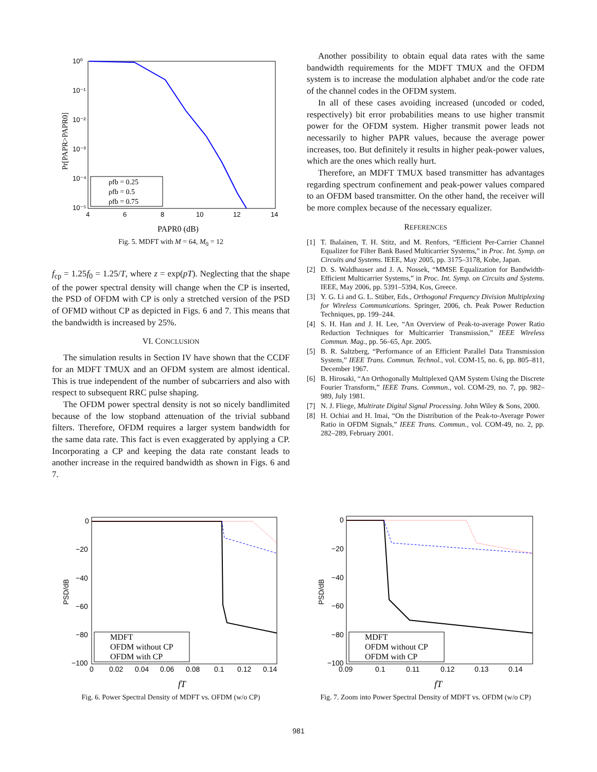10⁰
10⁻¹
10⁻²
10⁻³
10⁻⁴
10⁻⁵
4
6
8
10
12
14
ρfb = 0.25
ρfb = 0.5
ρfb = 0.75
Pr[PAPR>PAPR0]
PAPR0 (dB)
Fig. 5. MDFT with M = 64, M<sub>0</sub> = 12
f<sub>cp</sub> = 1.25f<sub>0</sub> = 1.25/T, where z = exp(pT). Neglecting that the shape of the power spectral density will change when the CP is inserted, the PSD of OFDM with CP is only a stretched version of the PSD of OFMD without CP as depicted in Figs. 6 and 7. This means that the bandwidth is increased by 25%.
VI. CONCLUSION
The simulation results in Section IV have shown that the CCDF for an MDFT TMUX and an OFDM system are almost identical. This is true independent of the number of subcarriers and also with respect to subsequent RRC pulse shaping.
The OFDM power spectral density is not so nicely bandlimited because of the low stopband attenuation of the trivial subband filters. Therefore, OFDM requires a larger system bandwidth for the same data rate. This fact is even exaggerated by applying a CP. Incorporating a CP and keeping the data rate constant leads to another increase in the required bandwidth as shown in Figs. 6 and 7.
Another possibility to obtain equal data rates with the same bandwidth requirements for the MDFT TMUX and the OFDM system is to increase the modulation alphabet and/or the code rate of the channel codes in the OFDM system.
In all of these cases avoiding increased (uncoded or coded, respectively) bit error probabilities means to use higher transmit power for the OFDM system. Higher transmit power leads not necessarily to higher PAPR values, because the average power increases, too. But definitely it results in higher peak-power values, which are the ones which really hurt.
Therefore, an MDFT TMUX based transmitter has advantages regarding spectrum confinement and peak-power values compared to an OFDM based transmitter. On the other hand, the receiver will be more complex because of the necessary equalizer.
REFERENCES
[1] T. Ihalainen, T. H. Stitz, and M. Renfors, “Efficient Per-Carrier Channel Equalizer for Filter Bank Based Multicarrier Systems,” in Proc. Int. Symp. on Circuits and Systems. IEEE, May 2005, pp. 3175–3178, Kobe, Japan.
[2] D. S. Waldhauser and J. A. Nossek, “MMSE Equalization for Bandwidth-Efficient Multicarrier Systems,” in Proc. Int. Symp. on Circuits and Systems. IEEE, May 2006, pp. 5391–5394, Kos, Greece.
[3] Y. G. Li and G. L. Stüber, Eds., Orthogonal Frequency Division Multiplexing for Wireless Communications. Springer, 2006, ch. Peak Power Reduction Techniques, pp. 199–244.
[4] S. H. Han and J. H. Lee, “An Overview of Peak-to-average Power Ratio Reduction Techniques for Multicarrier Transmission,” IEEE Wireless Commun. Mag., pp. 56–65, Apr. 2005.
[5] B. R. Saltzberg, “Performance of an Efficient Parallel Data Transmission System,” IEEE Trans. Commun. Technol., vol. COM-15, no. 6, pp. 805–811, December 1967.
[6] B. Hirosaki, “An Orthogonally Multiplexed QAM System Using the Discrete Fourier Transform,” IEEE Trans. Commun., vol. COM-29, no. 7, pp. 982–989, July 1981.
[7] N. J. Fliege, Multirate Digital Signal Processing. John Wiley & Sons, 2000.
[8] H. Ochiai and H. Imai, “On the Distribution of the Peak-to-Average Power Ratio in OFDM Signals,” IEEE Trans. Commun., vol. COM-49, no. 2, pp. 282–289, February 2001.
0
−20
−40
−60
−80
−100
0
0.02
0.04
0.06
0.08
0.1
0.12
0.14
PSD/dB
MDFT
OFDM without CP
OFDM with CP
fT
Fig. 6. Power Spectral Density of MDFT vs. OFDM (w/o CP)
0
−20
−40
−60
−80
−100
0.09
0.1
0.11
0.12
0.13
0.14
PSD/dB
MDFT
OFDM without CP
OFDM with CP
fT
Fig. 7. Zoom into Power Spectral Density of MDFT vs. OFDM (w/o CP)
981